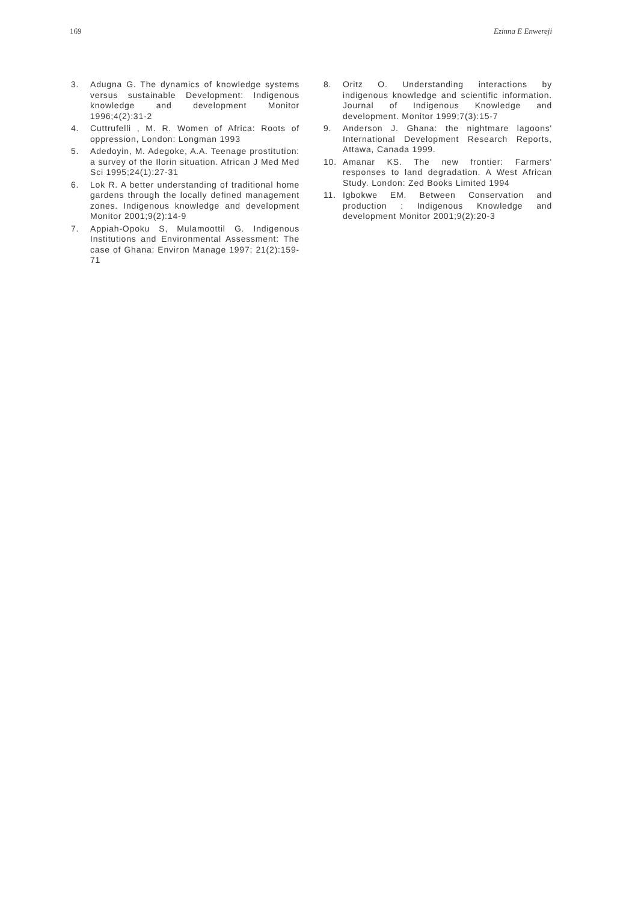169 Ezinna E Enwereji
3. Adugna G. The dynamics of knowledge systems versus sustainable Development: Indigenous knowledge and development Monitor 1996;4(2):31-2
4. Cuttrufelli , M. R. Women of Africa: Roots of oppression, London: Longman 1993
5. Adedoyin, M. Adegoke, A.A. Teenage prostitution: a survey of the Ilorin situation. African J Med Med Sci 1995;24(1):27-31
6. Lok R. A better understanding of traditional home gardens through the locally defined management zones. Indigenous knowledge and development Monitor 2001;9(2):14-9
7. Appiah-Opoku S, Mulamoottil G. Indigenous Institutions and Environmental Assessment: The case of Ghana: Environ Manage 1997; 21(2):159-71
8. Oritz O. Understanding interactions by indigenous knowledge and scientific information. Journal of Indigenous Knowledge and development. Monitor 1999;7(3):15-7
9. Anderson J. Ghana: the nightmare lagoons' International Development Research Reports, Attawa, Canada 1999.
10. Amanar KS. The new frontier: Farmers' responses to land degradation. A West African Study. London: Zed Books Limited 1994
11. Igbokwe EM. Between Conservation and production : Indigenous Knowledge and development Monitor 2001;9(2):20-3